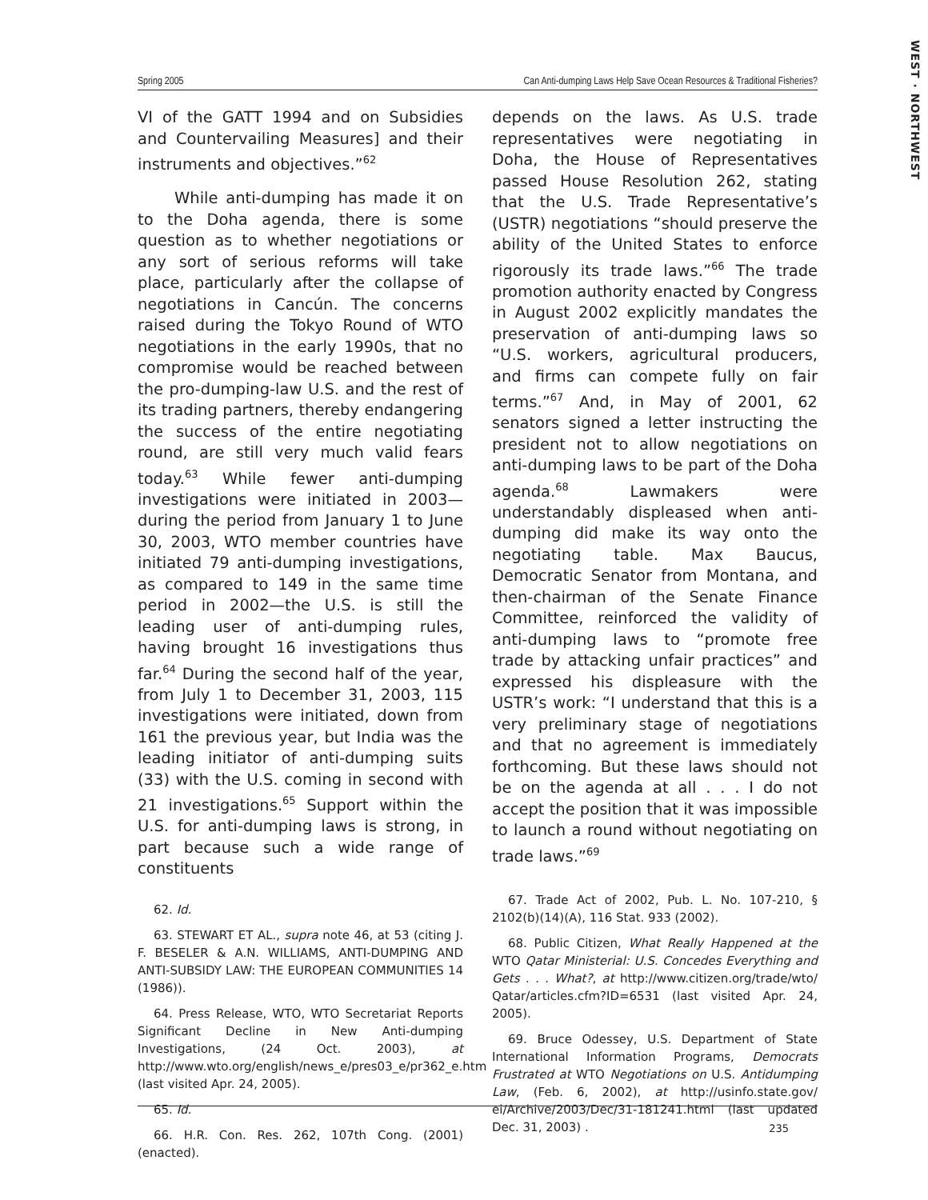WEST · NORTHWEST
Spring 2005 Can Anti-dumping Laws Help Save Ocean Resources & Traditional Fisheries?
VI of the GATT 1994 and on Subsidies and Countervailing Measures] and their instruments and objectives.”<sup>62</sup>
While anti-dumping has made it on to the Doha agenda, there is some question as to whether negotiations or any sort of serious reforms will take place, particularly after the collapse of negotiations in Cancún. The concerns raised during the Tokyo Round of WTO negotiations in the early 1990s, that no compromise would be reached between the pro-dumping-law U.S. and the rest of its trading partners, thereby endangering the success of the entire negotiating round, are still very much valid fears today.<sup>63</sup> While fewer anti-dumping investigations were initiated in 2003—during the period from January 1 to June 30, 2003, WTO member countries have initiated 79 anti-dumping investigations, as compared to 149 in the same time period in 2002—the U.S. is still the leading user of anti-dumping rules, having brought 16 investigations thus far.<sup>64</sup> During the second half of the year, from July 1 to December 31, 2003, 115 investigations were initiated, down from 161 the previous year, but India was the leading initiator of anti-dumping suits (33) with the U.S. coming in second with 21 investigations.<sup>65</sup> Support within the U.S. for anti-dumping laws is strong, in part because such a wide range of constituents
62. Id.
63. STEWART ET AL., supra note 46, at 53 (citing J. F. BESELER & A.N. WILLIAMS, ANTI-DUMPING AND ANTI-SUBSIDY LAW: THE EUROPEAN COMMUNITIES 14 (1986)).
64. Press Release, WTO, WTO Secretariat Reports Significant Decline in New Anti-dumping Investigations, (24 Oct. 2003), at http://www.wto.org/english/news_e/pres03_e/pr362_e.htm (last visited Apr. 24, 2005).
65. Id.
66. H.R. Con. Res. 262, 107th Cong. (2001) (enacted).
depends on the laws. As U.S. trade representatives were negotiating in Doha, the House of Representatives passed House Resolution 262, stating that the U.S. Trade Representative’s (USTR) negotiations “should preserve the ability of the United States to enforce rigorously its trade laws.”<sup>66</sup> The trade promotion authority enacted by Congress in August 2002 explicitly mandates the preservation of anti-dumping laws so “U.S. workers, agricultural producers, and firms can compete fully on fair terms.”<sup>67</sup> And, in May of 2001, 62 senators signed a letter instructing the president not to allow negotiations on anti-dumping laws to be part of the Doha agenda.<sup>68</sup> Lawmakers were understandably displeased when anti-dumping did make its way onto the negotiating table. Max Baucus, Democratic Senator from Montana, and then-chairman of the Senate Finance Committee, reinforced the validity of anti-dumping laws to “promote free trade by attacking unfair practices” and expressed his displeasure with the USTR’s work: “I understand that this is a very preliminary stage of negotiations and that no agreement is immediately forthcoming. But these laws should not be on the agenda at all . . . I do not accept the position that it was impossible to launch a round without negotiating on trade laws.”<sup>69</sup>
67. Trade Act of 2002, Pub. L. No. 107-210, § 2102(b)(14)(A), 116 Stat. 933 (2002).
68. Public Citizen, What Really Happened at the WTO Qatar Ministerial: U.S. Concedes Everything and Gets . . . What?, at http://www.citizen.org/trade/wto/ Qatar/articles.cfm?ID=6531 (last visited Apr. 24, 2005).
69. Bruce Odessey, U.S. Department of State International Information Programs, Democrats Frustrated at WTO Negotiations on U.S. Antidumping Law, (Feb. 6, 2002), at http://usinfo.state.gov/ ei/Archive/2003/Dec/31-181241.html (last updated Dec. 31, 2003) .
235